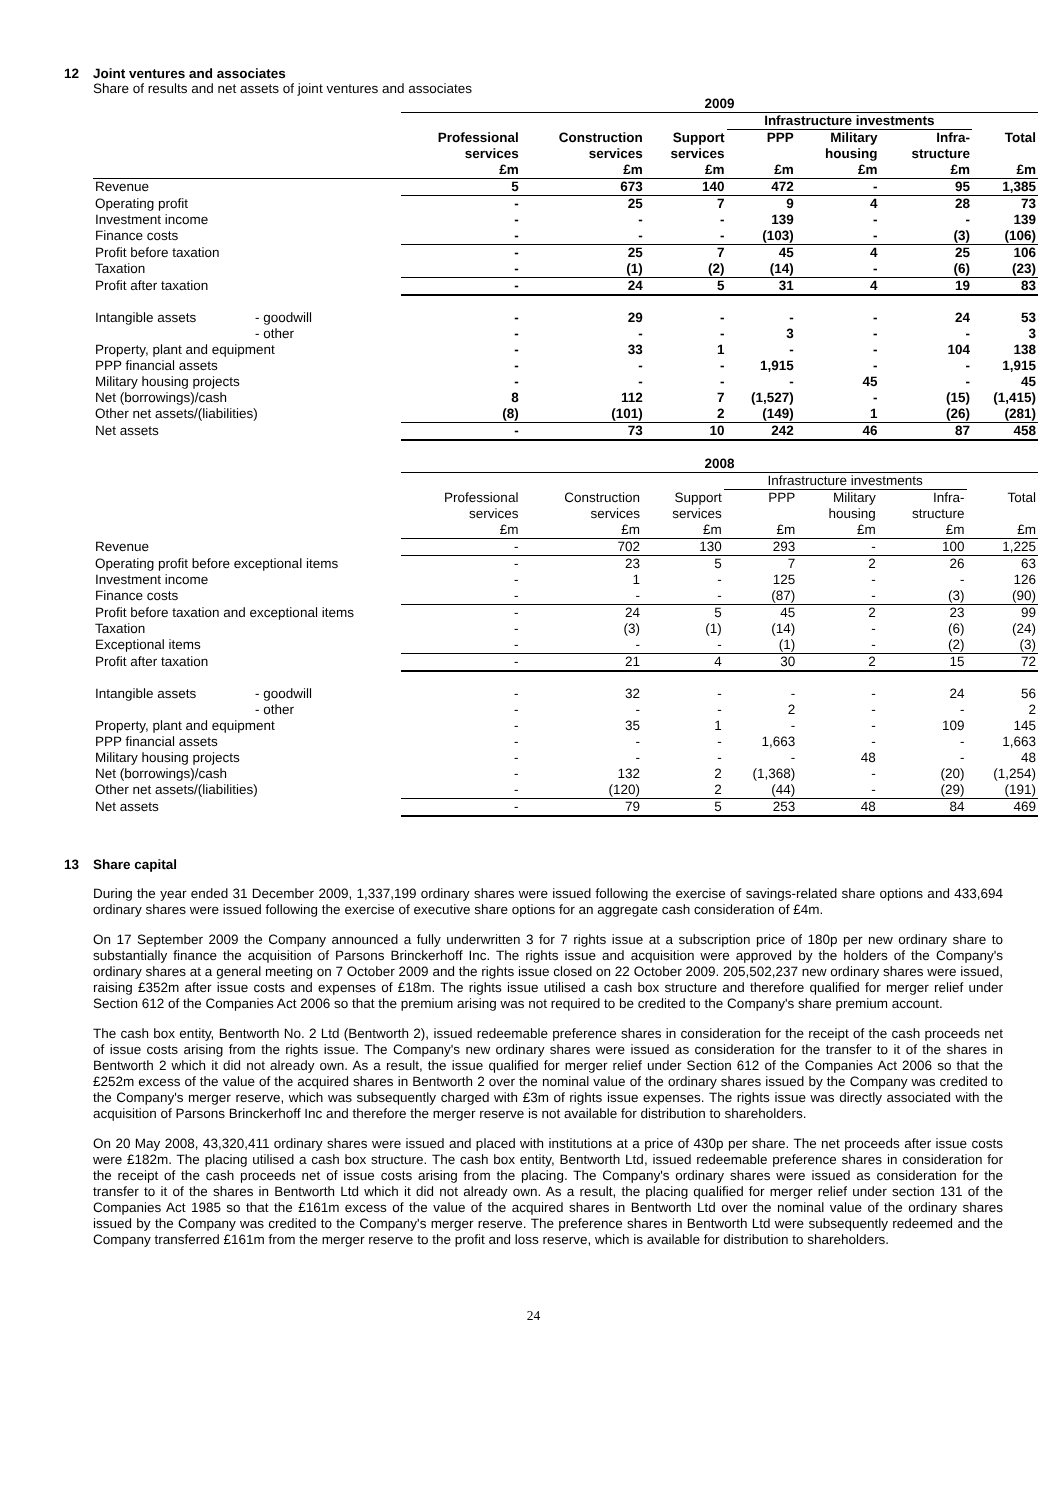12 Joint ventures and associates
Share of results and net assets of joint ventures and associates
| | | 2009 | | | | | | |
| | | | | | Infrastructure investments | | | |
| | | Professional services £m | Construction services £m | Support services £m | PPP £m | Military housing £m | Infra- structure £m | Total £m |
| Revenue | | 5 | 673 | 140 | 472 | - | 95 | 1,385 |
| Operating profit | | - | 25 | 7 | 9 | 4 | 28 | 73 |
| Investment income | | - | - | - | 139 | - | - | 139 |
| Finance costs | | - | - | - | (103) | - | (3) | (106) |
| Profit before taxation | | - | 25 | 7 | 45 | 4 | 25 | 106 |
| Taxation | | - | (1) | (2) | (14) | - | (6) | (23) |
| Profit after taxation | | - | 24 | 5 | 31 | 4 | 19 | 83 |
| Intangible assets | - goodwill | - | 29 | - | - | - | 24 | 53 |
| | - other | - | - | - | 3 | - | - | 3 |
| Property, plant and equipment | | - | 33 | 1 | - | - | 104 | 138 |
| PPP financial assets | | - | - | - | 1,915 | - | - | 1,915 |
| Military housing projects | | - | - | - | - | 45 | - | 45 |
| Net (borrowings)/cash | | 8 | 112 | 7 | (1,527) | - | (15) | (1,415) |
| Other net assets/(liabilities) | | (8) | (101) | 2 | (149) | 1 | (26) | (281) |
| Net assets | | - | 73 | 10 | 242 | 46 | 87 | 458 |
| | | 2008 | | | | | | |
| | | | | | Infrastructure investments | | | |
| | | Professional services £m | Construction services £m | Support services £m | PPP £m | Military housing £m | Infra- structure £m | Total £m |
| Revenue | | - | 702 | 130 | 293 | - | 100 | 1,225 |
| Operating profit before exceptional items | | - | 23 | 5 | 7 | 2 | 26 | 63 |
| Investment income | | - | 1 | - | 125 | - | - | 126 |
| Finance costs | | - | - | - | (87) | - | (3) | (90) |
| Profit before taxation and exceptional items | | - | 24 | 5 | 45 | 2 | 23 | 99 |
| Taxation | | - | (3) | (1) | (14) | - | (6) | (24) |
| Exceptional items | | - | - | - | (1) | - | (2) | (3) |
| Profit after taxation | | - | 21 | 4 | 30 | 2 | 15 | 72 |
| Intangible assets | - goodwill | - | 32 | - | - | - | 24 | 56 |
| | - other | - | - | - | 2 | - | - | 2 |
| Property, plant and equipment | | - | 35 | 1 | - | - | 109 | 145 |
| PPP financial assets | | - | - | - | 1,663 | - | - | 1,663 |
| Military housing projects | | - | - | - | - | 48 | - | 48 |
| Net (borrowings)/cash | | - | 132 | 2 | (1,368) | - | (20) | (1,254) |
| Other net assets/(liabilities) | | - | (120) | 2 | (44) | - | (29) | (191) |
| Net assets | | - | 79 | 5 | 253 | 48 | 84 | 469 |
13 Share capital
During the year ended 31 December 2009, 1,337,199 ordinary shares were issued following the exercise of savings-related share options and 433,694 ordinary shares were issued following the exercise of executive share options for an aggregate cash consideration of £4m.
On 17 September 2009 the Company announced a fully underwritten 3 for 7 rights issue at a subscription price of 180p per new ordinary share to substantially finance the acquisition of Parsons Brinckerhoff Inc. The rights issue and acquisition were approved by the holders of the Company's ordinary shares at a general meeting on 7 October 2009 and the rights issue closed on 22 October 2009. 205,502,237 new ordinary shares were issued, raising £352m after issue costs and expenses of £18m. The rights issue utilised a cash box structure and therefore qualified for merger relief under Section 612 of the Companies Act 2006 so that the premium arising was not required to be credited to the Company's share premium account.
The cash box entity, Bentworth No. 2 Ltd (Bentworth 2), issued redeemable preference shares in consideration for the receipt of the cash proceeds net of issue costs arising from the rights issue. The Company's new ordinary shares were issued as consideration for the transfer to it of the shares in Bentworth 2 which it did not already own. As a result, the issue qualified for merger relief under Section 612 of the Companies Act 2006 so that the £252m excess of the value of the acquired shares in Bentworth 2 over the nominal value of the ordinary shares issued by the Company was credited to the Company's merger reserve, which was subsequently charged with £3m of rights issue expenses. The rights issue was directly associated with the acquisition of Parsons Brinckerhoff Inc and therefore the merger reserve is not available for distribution to shareholders.
On 20 May 2008, 43,320,411 ordinary shares were issued and placed with institutions at a price of 430p per share. The net proceeds after issue costs were £182m. The placing utilised a cash box structure. The cash box entity, Bentworth Ltd, issued redeemable preference shares in consideration for the receipt of the cash proceeds net of issue costs arising from the placing. The Company's ordinary shares were issued as consideration for the transfer to it of the shares in Bentworth Ltd which it did not already own. As a result, the placing qualified for merger relief under section 131 of the Companies Act 1985 so that the £161m excess of the value of the acquired shares in Bentworth Ltd over the nominal value of the ordinary shares issued by the Company was credited to the Company's merger reserve. The preference shares in Bentworth Ltd were subsequently redeemed and the Company transferred £161m from the merger reserve to the profit and loss reserve, which is available for distribution to shareholders.
24